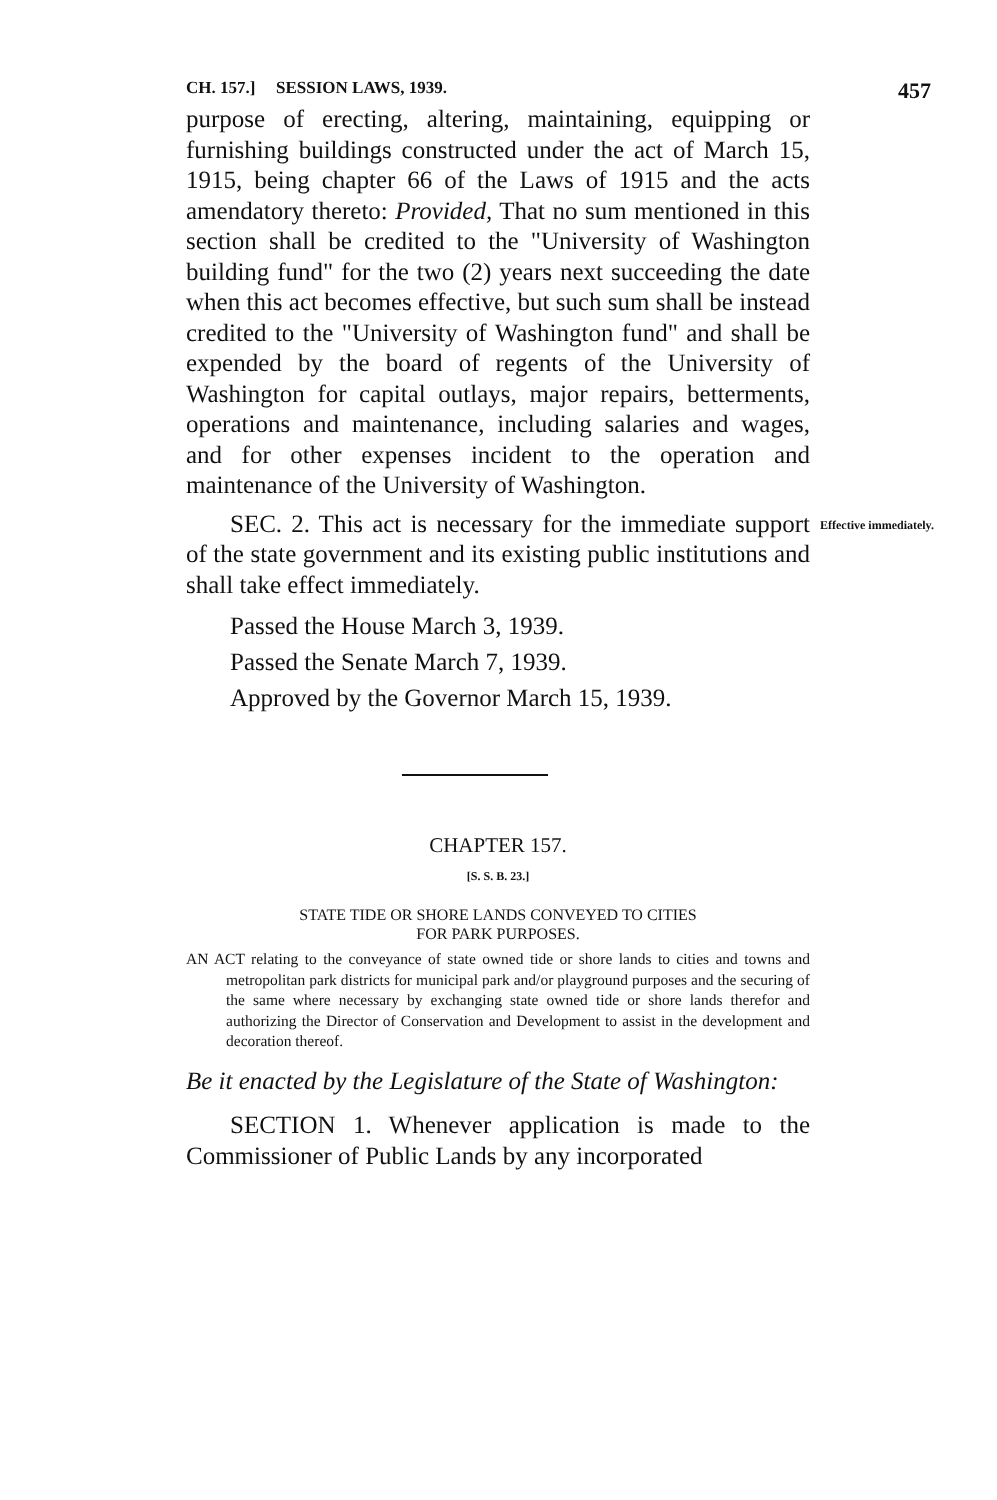CH. 157.] SESSION LAWS, 1939. 457
purpose of erecting, altering, maintaining, equipping or furnishing buildings constructed under the act of March 15, 1915, being chapter 66 of the Laws of 1915 and the acts amendatory thereto: Provided, That no sum mentioned in this section shall be credited to the "University of Washington building fund" for the two (2) years next succeeding the date when this act becomes effective, but such sum shall be instead credited to the "University of Washington fund" and shall be expended by the board of regents of the University of Washington for capital outlays, major repairs, betterments, operations and maintenance, including salaries and wages, and for other expenses incident to the operation and maintenance of the University of Washington.
SEC. 2. This act is necessary for the immediate support of the state government and its existing public institutions and shall take effect immediately.
Effective immediately.
Passed the House March 3, 1939.
Passed the Senate March 7, 1939.
Approved by the Governor March 15, 1939.
CHAPTER 157.
[S. S. B. 23.]
STATE TIDE OR SHORE LANDS CONVEYED TO CITIES
FOR PARK PURPOSES.
AN ACT relating to the conveyance of state owned tide or shore lands to cities and towns and metropolitan park districts for municipal park and/or playground purposes and the securing of the same where necessary by exchanging state owned tide or shore lands therefor and authorizing the Director of Conservation and Development to assist in the development and decoration thereof.
Be it enacted by the Legislature of the State of Washington:
SECTION 1. Whenever application is made to the Commissioner of Public Lands by any incorporated